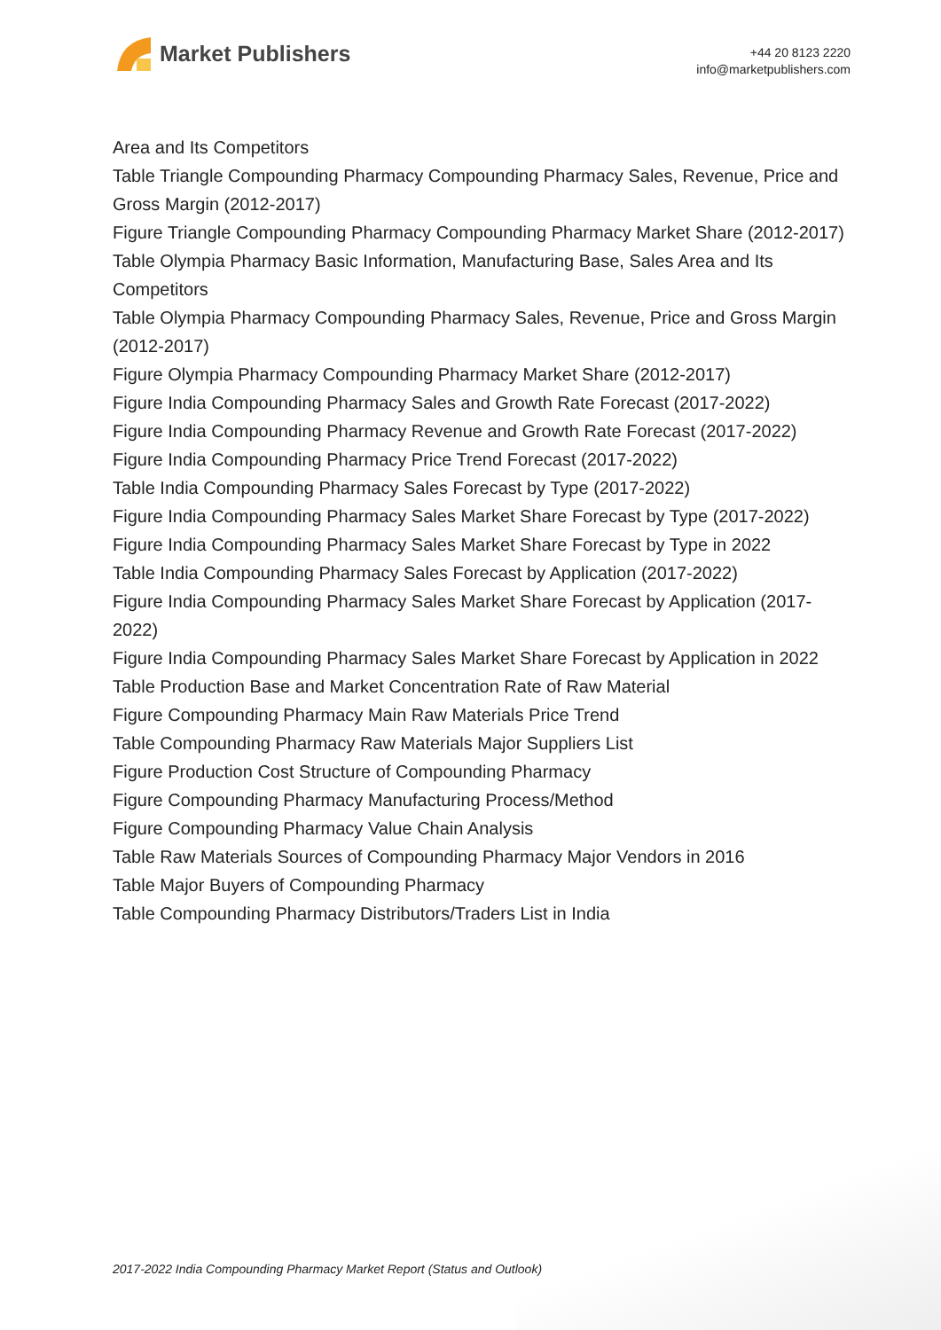Market Publishers
+44 20 8123 2220
info@marketpublishers.com
Area and Its Competitors
Table Triangle Compounding Pharmacy Compounding Pharmacy Sales, Revenue, Price and Gross Margin (2012-2017)
Figure Triangle Compounding Pharmacy Compounding Pharmacy Market Share (2012-2017)
Table Olympia Pharmacy Basic Information, Manufacturing Base, Sales Area and Its Competitors
Table Olympia Pharmacy Compounding Pharmacy Sales, Revenue, Price and Gross Margin (2012-2017)
Figure Olympia Pharmacy Compounding Pharmacy Market Share (2012-2017)
Figure India Compounding Pharmacy Sales and Growth Rate Forecast (2017-2022)
Figure India Compounding Pharmacy Revenue and Growth Rate Forecast (2017-2022)
Figure India Compounding Pharmacy Price Trend Forecast (2017-2022)
Table India Compounding Pharmacy Sales Forecast by Type (2017-2022)
Figure India Compounding Pharmacy Sales Market Share Forecast by Type (2017-2022)
Figure India Compounding Pharmacy Sales Market Share Forecast by Type in 2022
Table India Compounding Pharmacy Sales Forecast by Application (2017-2022)
Figure India Compounding Pharmacy Sales Market Share Forecast by Application (2017-2022)
Figure India Compounding Pharmacy Sales Market Share Forecast by Application in 2022
Table Production Base and Market Concentration Rate of Raw Material
Figure Compounding Pharmacy Main Raw Materials Price Trend
Table Compounding Pharmacy Raw Materials Major Suppliers List
Figure Production Cost Structure of Compounding Pharmacy
Figure Compounding Pharmacy Manufacturing Process/Method
Figure Compounding Pharmacy Value Chain Analysis
Table Raw Materials Sources of Compounding Pharmacy Major Vendors in 2016
Table Major Buyers of Compounding Pharmacy
Table Compounding Pharmacy Distributors/Traders List in India
2017-2022 India Compounding Pharmacy Market Report (Status and Outlook)